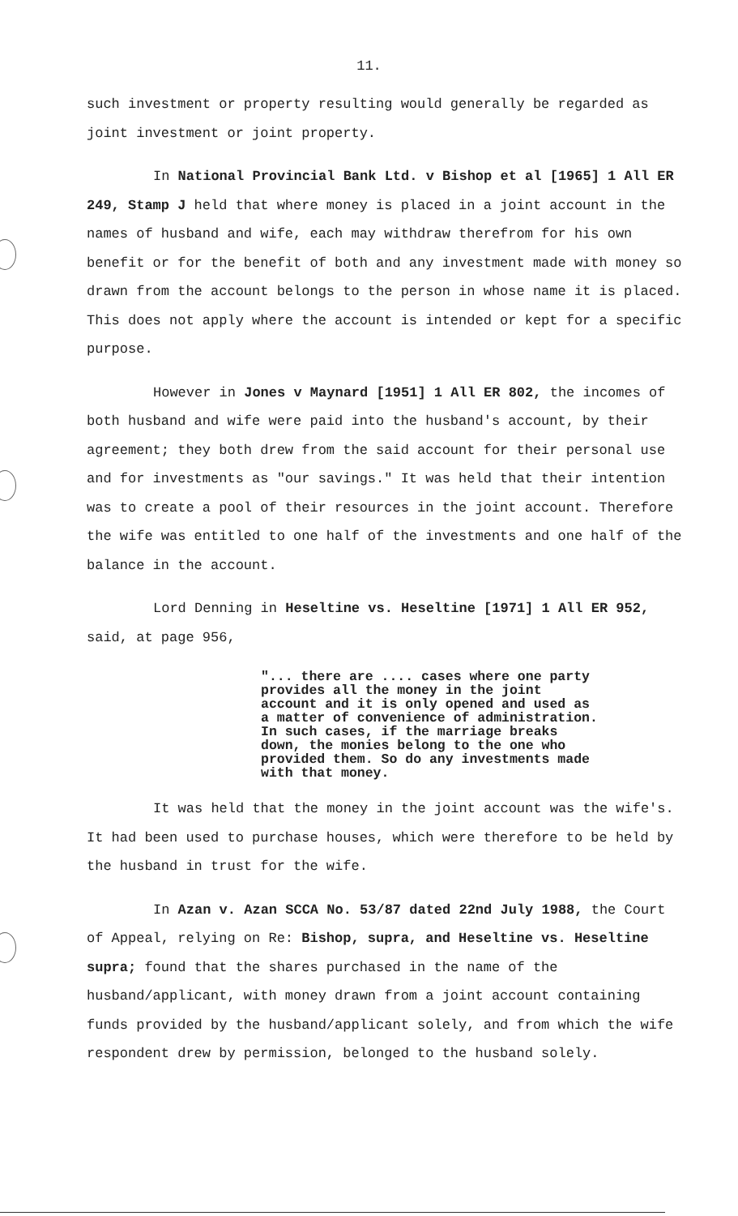11.
such investment or property resulting would generally be regarded as joint investment or joint property.
In National Provincial Bank Ltd. v Bishop et al [1965] 1 All ER 249, Stamp J held that where money is placed in a joint account in the names of husband and wife, each may withdraw therefrom for his own benefit or for the benefit of both and any investment made with money so drawn from the account belongs to the person in whose name it is placed. This does not apply where the account is intended or kept for a specific purpose.
However in Jones v Maynard [1951] 1 All ER 802, the incomes of both husband and wife were paid into the husband's account, by their agreement; they both drew from the said account for their personal use and for investments as "our savings." It was held that their intention was to create a pool of their resources in the joint account. Therefore the wife was entitled to one half of the investments and one half of the balance in the account.
Lord Denning in Heseltine vs. Heseltine [1971] 1 All ER 952, said, at page 956,
"... there are .... cases where one party provides all the money in the joint account and it is only opened and used as a matter of convenience of administration. In such cases, if the marriage breaks down, the monies belong to the one who provided them. So do any investments made with that money.
It was held that the money in the joint account was the wife's. It had been used to purchase houses, which were therefore to be held by the husband in trust for the wife.
In Azan v. Azan SCCA No. 53/87 dated 22nd July 1988, the Court of Appeal, relying on Re: Bishop, supra, and Heseltine vs. Heseltine supra; found that the shares purchased in the name of the husband/applicant, with money drawn from a joint account containing funds provided by the husband/applicant solely, and from which the wife respondent drew by permission, belonged to the husband solely.